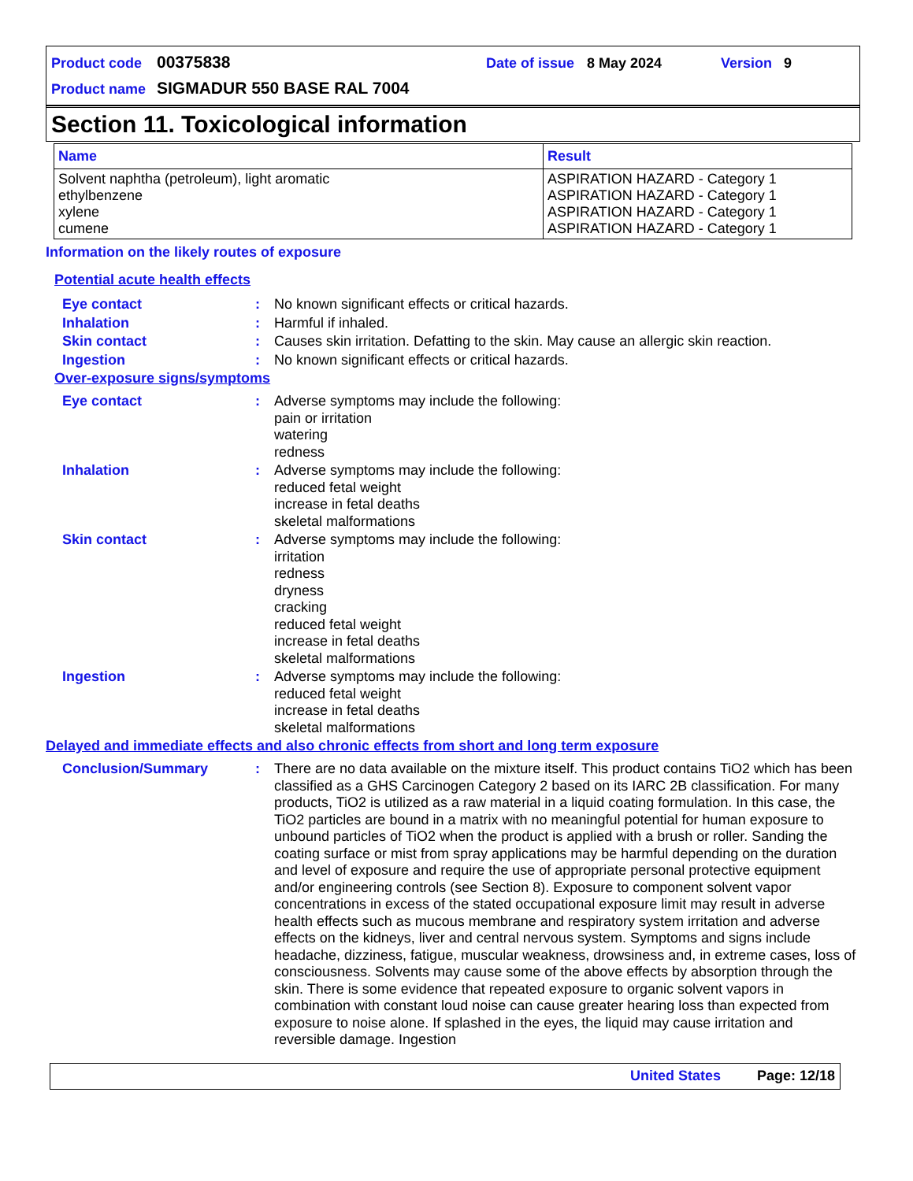Product code 00375838 Date of issue 8 May 2024 Version 9
Product name SIGMADUR 550 BASE RAL 7004
Section 11. Toxicological information
| Name | Result |
| --- | --- |
| Solvent naphtha (petroleum), light aromatic ethylbenzene xylene cumene | ASPIRATION HAZARD - Category 1 ASPIRATION HAZARD - Category 1 ASPIRATION HAZARD - Category 1 ASPIRATION HAZARD - Category 1 |
Information on the likely routes of exposure
Potential acute health effects
Eye contact: No known significant effects or critical hazards.
Inhalation: Harmful if inhaled.
Skin contact: Causes skin irritation. Defatting to the skin. May cause an allergic skin reaction.
Ingestion: No known significant effects or critical hazards.
Over-exposure signs/symptoms
Eye contact: Adverse symptoms may include the following:
pain or irritation
watering
redness
Inhalation: Adverse symptoms may include the following:
reduced fetal weight
increase in fetal deaths
skeletal malformations
Skin contact: Adverse symptoms may include the following:
irritation
redness
dryness
cracking
reduced fetal weight
increase in fetal deaths
skeletal malformations
Ingestion: Adverse symptoms may include the following:
reduced fetal weight
increase in fetal deaths
skeletal malformations
Delayed and immediate effects and also chronic effects from short and long term exposure
Conclusion/Summary: There are no data available on the mixture itself. This product contains TiO2 which has been classified as a GHS Carcinogen Category 2 based on its IARC 2B classification. For many products, TiO2 is utilized as a raw material in a liquid coating formulation. In this case, the TiO2 particles are bound in a matrix with no meaningful potential for human exposure to unbound particles of TiO2 when the product is applied with a brush or roller. Sanding the coating surface or mist from spray applications may be harmful depending on the duration and level of exposure and require the use of appropriate personal protective equipment and/or engineering controls (see Section 8). Exposure to component solvent vapor concentrations in excess of the stated occupational exposure limit may result in adverse health effects such as mucous membrane and respiratory system irritation and adverse effects on the kidneys, liver and central nervous system. Symptoms and signs include headache, dizziness, fatigue, muscular weakness, drowsiness and, in extreme cases, loss of consciousness. Solvents may cause some of the above effects by absorption through the skin. There is some evidence that repeated exposure to organic solvent vapors in combination with constant loud noise can cause greater hearing loss than expected from exposure to noise alone. If splashed in the eyes, the liquid may cause irritation and reversible damage. Ingestion
United States Page: 12/18